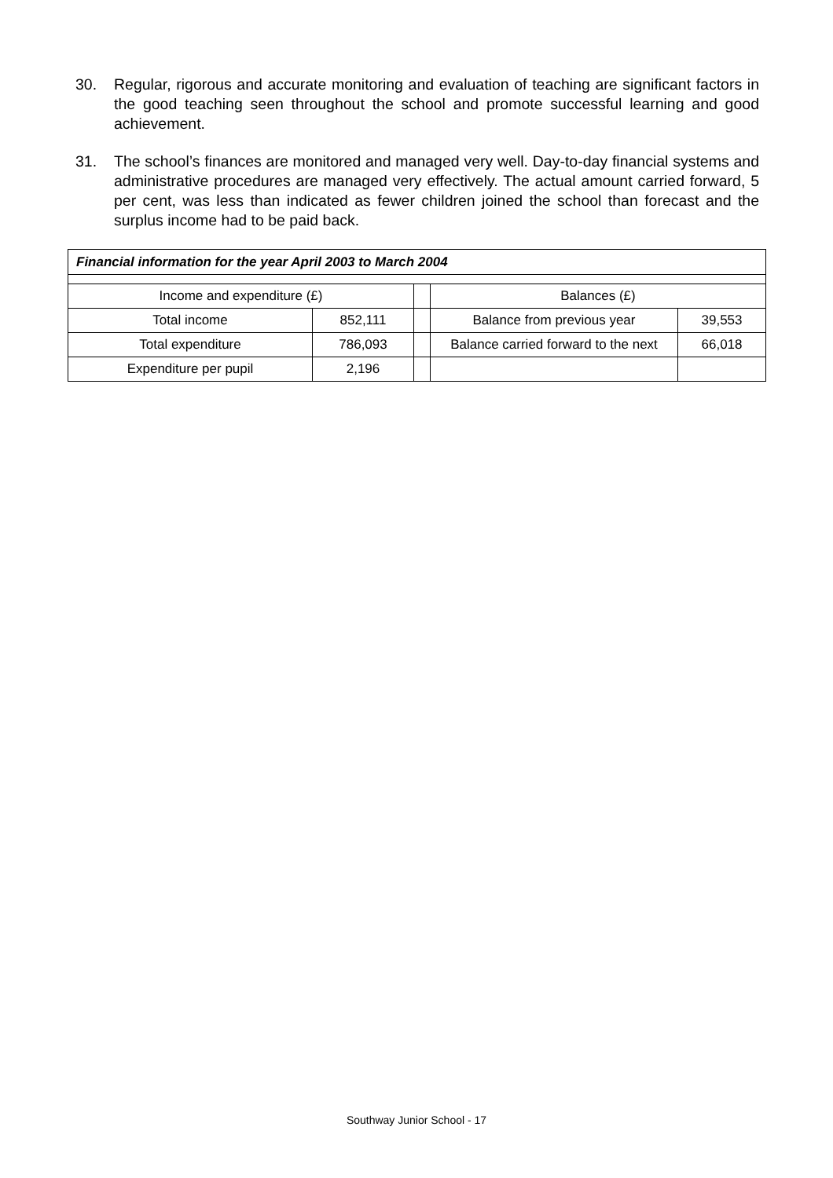30. Regular, rigorous and accurate monitoring and evaluation of teaching are significant factors in the good teaching seen throughout the school and promote successful learning and good achievement.
31. The school’s finances are monitored and managed very well. Day-to-day financial systems and administrative procedures are managed very effectively. The actual amount carried forward, 5 per cent, was less than indicated as fewer children joined the school than forecast and the surplus income had to be paid back.
| Financial information for the year April 2003 to March 2004 | | | | |
| Income and expenditure (£) | | | Balances (£) | |
| Total income | 852,111 | | Balance from previous year | 39,553 |
| Total expenditure | 786,093 | | Balance carried forward to the next | 66,018 |
| Expenditure per pupil | 2,196 | | | |
Southway Junior School - 17